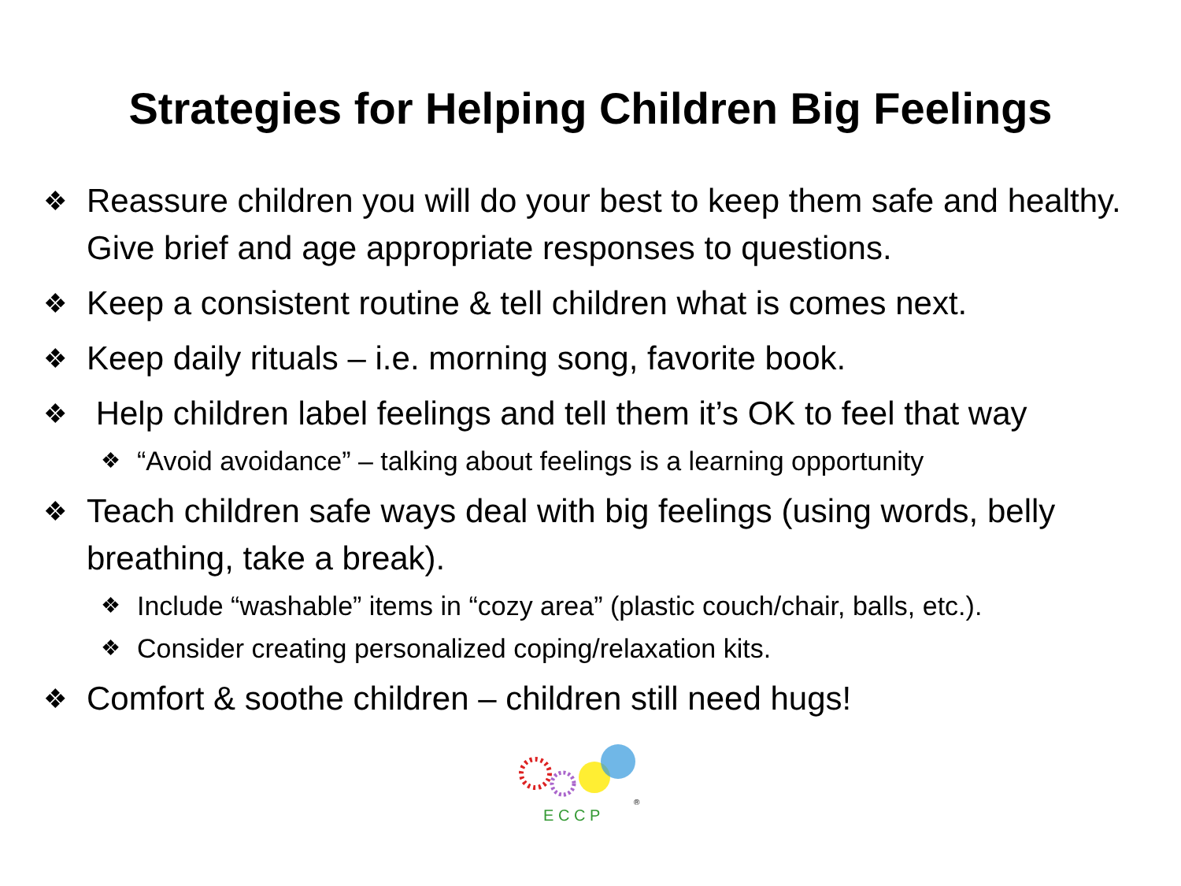Strategies for Helping Children Big Feelings
❖ Reassure children you will do your best to keep them safe and healthy. Give brief and age appropriate responses to questions.
❖ Keep a consistent routine & tell children what is comes next.
❖ Keep daily rituals – i.e. morning song, favorite book.
❖ Help children label feelings and tell them it’s OK to feel that way
❖ “Avoid avoidance” – talking about feelings is a learning opportunity
❖ Teach children safe ways deal with big feelings (using words, belly breathing, take a break).
❖ Include “washable” items in “cozy area” (plastic couch/chair, balls, etc.).
❖ Consider creating personalized coping/relaxation kits.
❖ Comfort & soothe children – children still need hugs!
E C C P
®